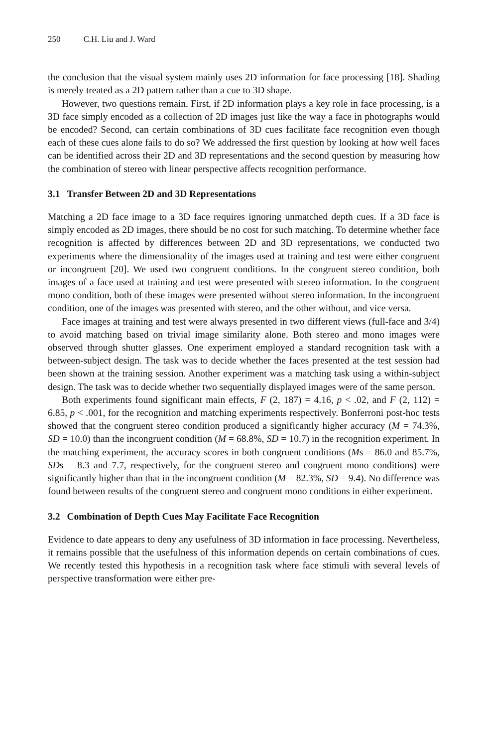250 C.H. Liu and J. Ward
the conclusion that the visual system mainly uses 2D information for face processing [18]. Shading is merely treated as a 2D pattern rather than a cue to 3D shape.
However, two questions remain. First, if 2D information plays a key role in face processing, is a 3D face simply encoded as a collection of 2D images just like the way a face in photographs would be encoded? Second, can certain combinations of 3D cues facilitate face recognition even though each of these cues alone fails to do so? We addressed the first question by looking at how well faces can be identified across their 2D and 3D representations and the second question by measuring how the combination of stereo with linear perspective affects recognition performance.
3.1 Transfer Between 2D and 3D Representations
Matching a 2D face image to a 3D face requires ignoring unmatched depth cues. If a 3D face is simply encoded as 2D images, there should be no cost for such matching. To determine whether face recognition is affected by differences between 2D and 3D representations, we conducted two experiments where the dimensionality of the images used at training and test were either congruent or incongruent [20]. We used two congruent conditions. In the congruent stereo condition, both images of a face used at training and test were presented with stereo information. In the congruent mono condition, both of these images were presented without stereo information. In the incongruent condition, one of the images was presented with stereo, and the other without, and vice versa.
Face images at training and test were always presented in two different views (full-face and 3/4) to avoid matching based on trivial image similarity alone. Both stereo and mono images were observed through shutter glasses. One experiment employed a standard recognition task with a between-subject design. The task was to decide whether the faces presented at the test session had been shown at the training session. Another experiment was a matching task using a within-subject design. The task was to decide whether two sequentially displayed images were of the same person.
Both experiments found significant main effects, F (2, 187) = 4.16, p < .02, and F (2, 112) = 6.85, p < .001, for the recognition and matching experiments respectively. Bonferroni post-hoc tests showed that the congruent stereo condition produced a significantly higher accuracy (M = 74.3%, SD = 10.0) than the incongruent condition (M = 68.8%, SD = 10.7) in the recognition experiment. In the matching experiment, the accuracy scores in both congruent conditions (Ms = 86.0 and 85.7%, SDs = 8.3 and 7.7, respectively, for the congruent stereo and congruent mono conditions) were significantly higher than that in the incongruent condition (M = 82.3%, SD = 9.4). No difference was found between results of the congruent stereo and congruent mono conditions in either experiment.
3.2 Combination of Depth Cues May Facilitate Face Recognition
Evidence to date appears to deny any usefulness of 3D information in face processing. Nevertheless, it remains possible that the usefulness of this information depends on certain combinations of cues. We recently tested this hypothesis in a recognition task where face stimuli with several levels of perspective transformation were either pre-